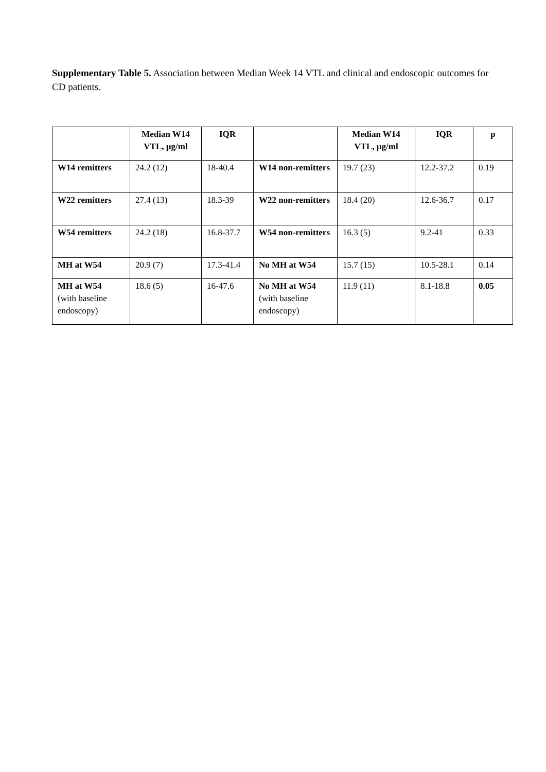Supplementary Table 5. Association between Median Week 14 VTL and clinical and endoscopic outcomes for CD patients.
| | Median W14 VTL, µg/ml | IQR | | Median W14 VTL, µg/ml | IQR | p |
| --- | --- | --- | --- | --- | --- | --- |
| W14 remitters | 24.2 (12) | 18-40.4 | W14 non-remitters | 19.7 (23) | 12.2-37.2 | 0.19 |
| W22 remitters | 27.4 (13) | 18.3-39 | W22 non-remitters | 18.4 (20) | 12.6-36.7 | 0.17 |
| W54 remitters | 24.2 (18) | 16.8-37.7 | W54 non-remitters | 16.3 (5) | 9.2-41 | 0.33 |
| MH at W54 | 20.9 (7) | 17.3-41.4 | No MH at W54 | 15.7 (15) | 10.5-28.1 | 0.14 |
| MH at W54 (with baseline endoscopy) | 18.6 (5) | 16-47.6 | No MH at W54 (with baseline endoscopy) | 11.9 (11) | 8.1-18.8 | 0.05 |